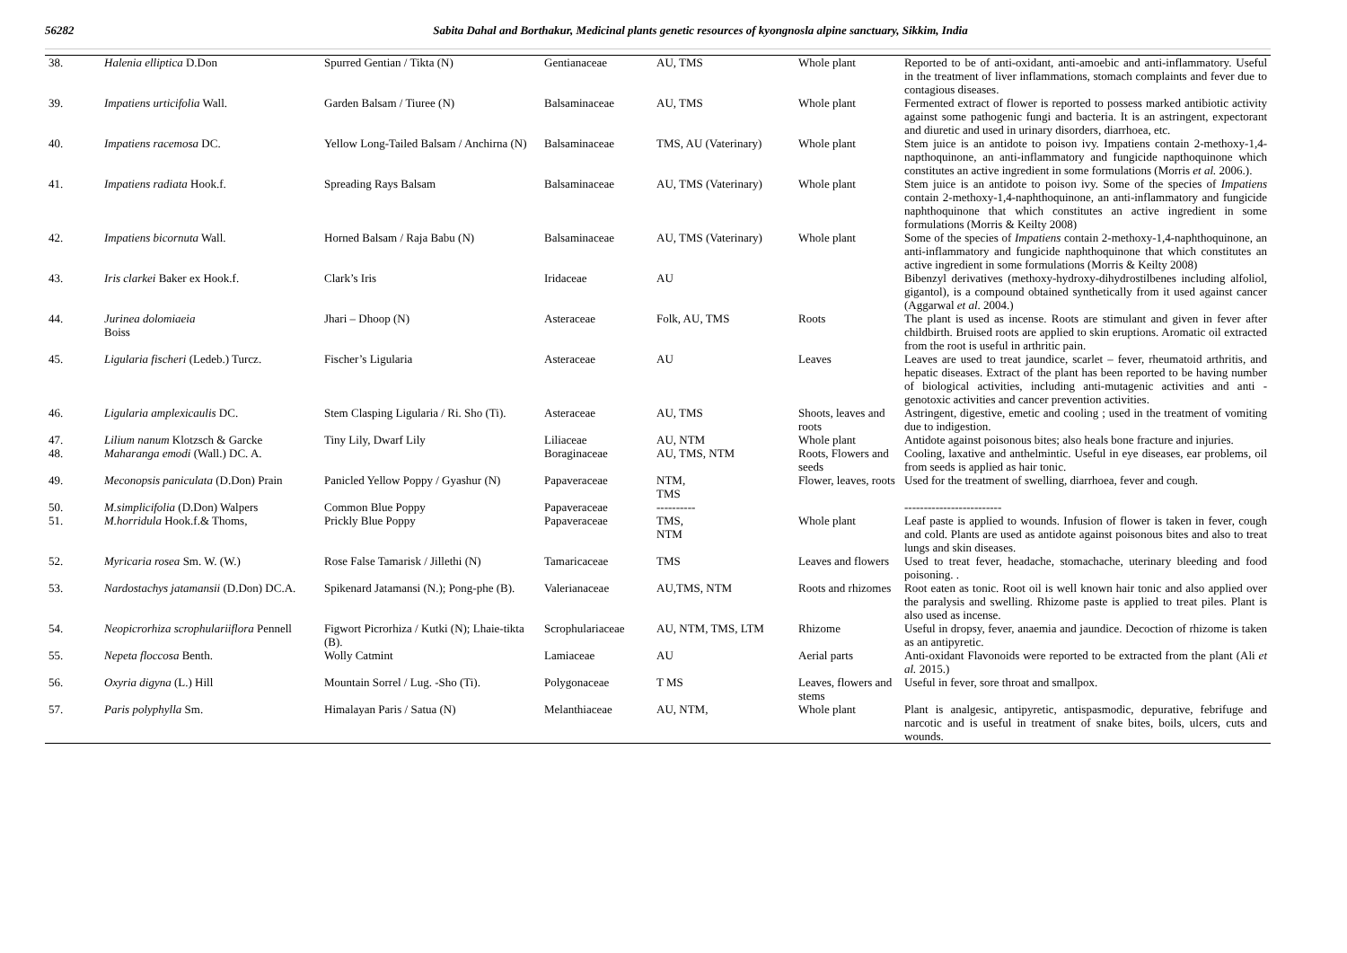56282 Sabita Dahal and Borthakur, Medicinal plants genetic resources of kyongnosla alpine sanctuary, Sikkim, India
| 38. | Halenia elliptica D.Don | Spurred Gentian / Tikta (N) | Gentianaceae | AU, TMS | Whole plant | Reported to be of anti-oxidant, anti-amoebic and anti-inflammatory. Useful in the treatment of liver inflammations, stomach complaints and fever due to contagious diseases. |
| 39. | Impatiens urticifolia Wall. | Garden Balsam / Tiuree (N) | Balsaminaceae | AU, TMS | Whole plant | Fermented extract of flower is reported to possess marked antibiotic activity against some pathogenic fungi and bacteria. It is an astringent, expectorant and diuretic and used in urinary disorders, diarrhoea, etc. |
| 40. | Impatiens racemosa DC. | Yellow Long-Tailed Balsam / Anchirna (N) | Balsaminaceae | TMS, AU (Vaterinary) | Whole plant | Stem juice is an antidote to poison ivy. Impatiens contain 2-methoxy-1,4-napthoquinone, an anti-inflammatory and fungicide napthoquinone which constitutes an active ingredient in some formulations (Morris et al. 2006.). |
| 41. | Impatiens radiata Hook.f. | Spreading Rays Balsam | Balsaminaceae | AU, TMS (Vaterinary) | Whole plant | Stem juice is an antidote to poison ivy. Some of the species of Impatiens contain 2-methoxy-1,4-naphthoquinone, an anti-inflammatory and fungicide naphthoquinone that which constitutes an active ingredient in some formulations (Morris & Keilty 2008) |
| 42. | Impatiens bicornuta Wall. | Horned Balsam / Raja Babu (N) | Balsaminaceae | AU, TMS (Vaterinary) | Whole plant | Some of the species of Impatiens contain 2-methoxy-1,4-naphthoquinone, an anti-inflammatory and fungicide naphthoquinone that which constitutes an active ingredient in some formulations (Morris & Keilty 2008) |
| 43. | Iris clarkei Baker ex Hook.f. | Clark’s Iris | Iridaceae | AU | | Bibenzyl derivatives (methoxy-hydroxy-dihydrostilbenes including alfoliol, gigantol), is a compound obtained synthetically from it used against cancer (Aggarwal et al . 2004.) |
| 44. | Jurinea dolomiaeia Boiss | Jhari – Dhoop (N) | Asteraceae | Folk, AU, TMS | Roots | The plant is used as incense. Roots are stimulant and given in fever after childbirth. Bruised roots are applied to skin eruptions. Aromatic oil extracted from the root is useful in arthritic pain. |
| 45. | Ligularia fischeri (Ledeb.) Turcz. | Fischer’s Ligularia | Asteraceae | AU | Leaves | Leaves are used to treat jaundice, scarlet – fever, rheumatoid arthritis, and hepatic diseases. Extract of the plant has been reported to be having number of biological activities, including anti-mutagenic activities and anti - genotoxic activities and cancer prevention activities. |
| 46. | Ligularia amplexicaulis DC. | Stem Clasping Ligularia / Ri. Sho (Ti). | Asteraceae | AU, TMS | Shoots, leaves and roots | Astringent, digestive, emetic and cooling ; used in the treatment of vomiting due to indigestion. |
| 47. | Lilium nanum Klotzsch & Garcke | Tiny Lily, Dwarf Lily | Liliaceae | AU, NTM | Whole plant | Antidote against poisonous bites; also heals bone fracture and injuries. |
| 48. | Maharanga emodi (Wall.) DC. A. | | Boraginaceae | AU, TMS, NTM | Roots, Flowers and seeds | Cooling, laxative and anthelmintic. Useful in eye diseases, ear problems, oil from seeds is applied as hair tonic. |
| 49. | Meconopsis paniculata (D.Don) Prain | Panicled Yellow Poppy / Gyashur (N) | Papaveraceae | NTM, TMS | Flower, leaves, roots | Used for the treatment of swelling, diarrhoea, fever and cough. |
| 50. | M.simplicifolia (D.Don) Walpers | Common Blue Poppy | Papaveraceae | ---------- | | ------------------------- |
| 51. | M.horridula Hook.f.& Thoms, | Prickly Blue Poppy | Papaveraceae | TMS, NTM | Whole plant | Leaf paste is applied to wounds. Infusion of flower is taken in fever, cough and cold. Plants are used as antidote against poisonous bites and also to treat lungs and skin diseases. |
| 52. | Myricaria rosea Sm. W. (W.) | Rose False Tamarisk / Jillethi (N) | Tamaricaceae | TMS | Leaves and flowers | Used to treat fever, headache, stomachache, uterinary bleeding and food poisoning. . |
| 53. | Nardostachys jatamansii (D.Don) DC.A. | Spikenard Jatamansi (N.); Pong-phe (B). | Valerianaceae | AU,TMS, NTM | Roots and rhizomes | Root eaten as tonic. Root oil is well known hair tonic and also applied over the paralysis and swelling. Rhizome paste is applied to treat piles. Plant is also used as incense. |
| 54. | Neopicrorhiza scrophulariiflora Pennell | Figwort Picrorhiza / Kutki (N); Lhaie-tikta (B). | Scrophulariaceae | AU, NTM, TMS, LTM | Rhizome | Useful in dropsy, fever, anaemia and jaundice. Decoction of rhizome is taken as an antipyretic. |
| 55. | Nepeta floccosa Benth. | Wolly Catmint | Lamiaceae | AU | Aerial parts | Anti-oxidant Flavonoids were reported to be extracted from the plant (Ali et al. 2015.) |
| 56. | Oxyria digyna (L.) Hill | Mountain Sorrel / Lug. -Sho (Ti). | Polygonaceae | T MS | Leaves, flowers and stems | Useful in fever, sore throat and smallpox. |
| 57. | Paris polyphylla Sm. | Himalayan Paris / Satua (N) | Melanthiaceae | AU, NTM, | Whole plant | Plant is analgesic, antipyretic, antispasmodic, depurative, febrifuge and narcotic and is useful in treatment of snake bites, boils, ulcers, cuts and wounds. |